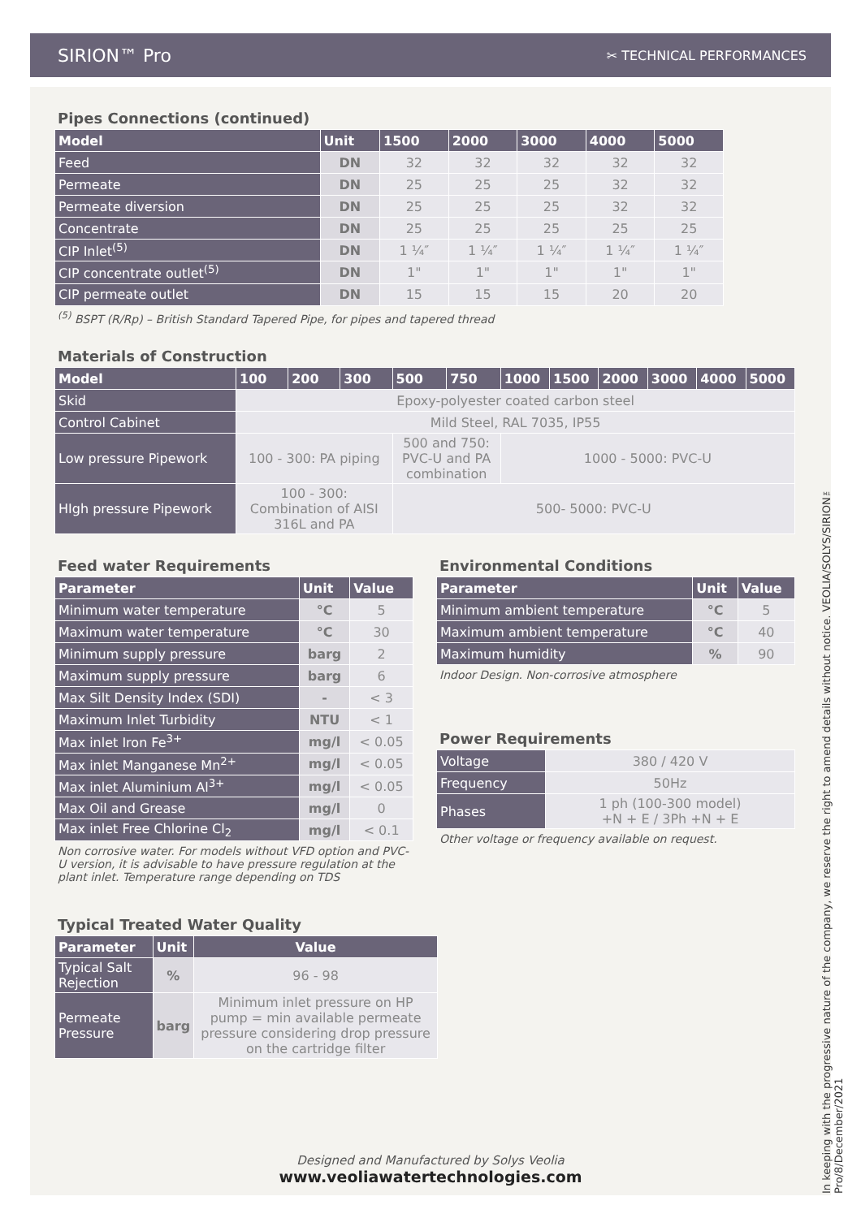SIRION™ Pro ✂ TECHNICAL PERFORMANCES
Pipes Connections (continued)
| Model | Unit | 1500 | 2000 | 3000 | 4000 | 5000 |
| --- | --- | --- | --- | --- | --- | --- |
| Feed | DN | 32 | 32 | 32 | 32 | 32 |
| Permeate | DN | 25 | 25 | 25 | 32 | 32 |
| Permeate diversion | DN | 25 | 25 | 25 | 32 | 32 |
| Concentrate | DN | 25 | 25 | 25 | 25 | 25 |
| CIP Inlet<sup>(5)</sup> | DN | 1 ¼″ | 1 ¼″ | 1 ¼″ | 1 ¼″ | 1 ¼″ |
| CIP concentrate outlet<sup>(5)</sup> | DN | 1" | 1" | 1" | 1" | 1" |
| CIP permeate outlet | DN | 15 | 15 | 15 | 20 | 20 |
<sup>(5)</sup> BSPT (R/Rp) – British Standard Tapered Pipe, for pipes and tapered thread
Materials of Construction
| Model | 100 | 200 | 300 | 500 | 750 | 1000 | 1500 | 2000 | 3000 | 4000 | 5000 |
| --- | --- | --- | --- | --- | --- | --- | --- | --- | --- | --- | --- |
| Skid | Epoxy-polyester coated carbon steel | | | | | | | | | | |
| Control Cabinet | Mild Steel, RAL 7035, IP55 | | | | | | | | | | |
| Low pressure Pipework | 100 - 300: PA piping | | | 500 and 750: PVC-U and PA combination | | 1000 - 5000: PVC-U | | | | | |
| HIgh pressure Pipework | 100 - 300: Combination of AISI 316L and PA | | | 500- 5000: PVC-U | | | | | | | |
Feed water Requirements
| Parameter | Unit | Value |
| --- | --- | --- |
| Minimum water temperature | °C | 5 |
| Maximum water temperature | °C | 30 |
| Minimum supply pressure | barg | 2 |
| Maximum supply pressure | barg | 6 |
| Max Silt Density Index (SDI) | - | < 3 |
| Maximum Inlet Turbidity | NTU | < 1 |
| Max inlet Iron Fe<sup>3+</sup> | mg/l | < 0.05 |
| Max inlet Manganese Mn<sup>2+</sup> | mg/l | < 0.05 |
| Max inlet Aluminium Al<sup>3+</sup> | mg/l | < 0.05 |
| Max Oil and Grease | mg/l | 0 |
| Max inlet Free Chlorine Cl<sub>2</sub> | mg/l | < 0.1 |
Non corrosive water. For models without VFD option and PVC-U version, it is advisable to have pressure regulation at the plant inlet. Temperature range depending on TDS
Environmental Conditions
| Parameter | Unit | Value |
| --- | --- | --- |
| Minimum ambient temperature | °C | 5 |
| Maximum ambient temperature | °C | 40 |
| Maximum humidity | % | 90 |
Indoor Design. Non-corrosive atmosphere
Power Requirements
| Voltage | 380 / 420 V |
| Frequency | 50Hz |
| Phases | 1 ph (100-300 model) +N + E / 3Ph +N + E |
Other voltage or frequency available on request.
Typical Treated Water Quality
| Parameter | Unit | Value |
| --- | --- | --- |
| Typical Salt Rejection | % | 96 - 98 |
| Permeate Pressure | barg | Minimum inlet pressure on HP pump = min available permeate pressure considering drop pressure on the cartridge filter |
In keeping with the progressive nature of the company, we reserve the right to amend details without notice. VEOLIA/SOLYS/SIRION™ Pro/8/December/2021
Designed and Manufactured by Solys Veolia
www.veoliawatertechnologies.com